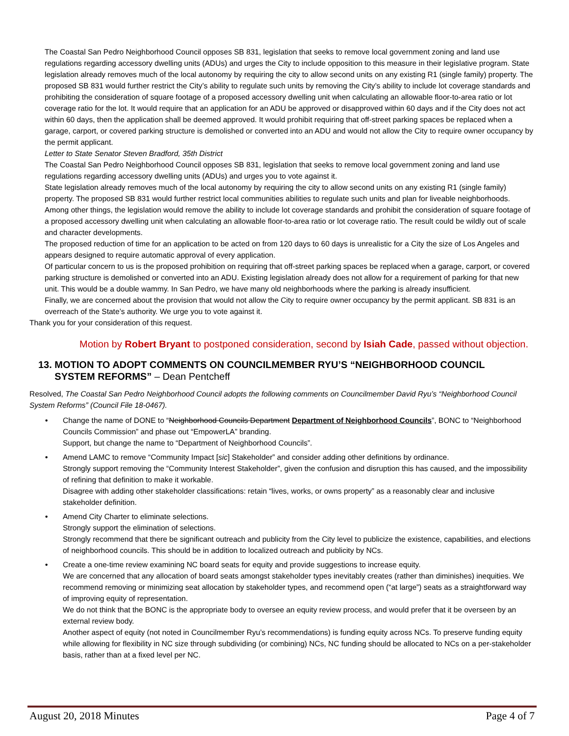The Coastal San Pedro Neighborhood Council opposes SB 831, legislation that seeks to remove local government zoning and land use regulations regarding accessory dwelling units (ADUs) and urges the City to include opposition to this measure in their legislative program. State legislation already removes much of the local autonomy by requiring the city to allow second units on any existing R1 (single family) property. The proposed SB 831 would further restrict the City’s ability to regulate such units by removing the City’s ability to include lot coverage standards and prohibiting the consideration of square footage of a proposed accessory dwelling unit when calculating an allowable floor-to-area ratio or lot coverage ratio for the lot. It would require that an application for an ADU be approved or disapproved within 60 days and if the City does not act within 60 days, then the application shall be deemed approved. It would prohibit requiring that off-street parking spaces be replaced when a garage, carport, or covered parking structure is demolished or converted into an ADU and would not allow the City to require owner occupancy by the permit applicant.
Letter to State Senator Steven Bradford, 35th District
The Coastal San Pedro Neighborhood Council opposes SB 831, legislation that seeks to remove local government zoning and land use regulations regarding accessory dwelling units (ADUs) and urges you to vote against it.
State legislation already removes much of the local autonomy by requiring the city to allow second units on any existing R1 (single family) property. The proposed SB 831 would further restrict local communities abilities to regulate such units and plan for liveable neighborhoods.
Among other things, the legislation would remove the ability to include lot coverage standards and prohibit the consideration of square footage of a proposed accessory dwelling unit when calculating an allowable floor-to-area ratio or lot coverage ratio. The result could be wildly out of scale and character developments.
The proposed reduction of time for an application to be acted on from 120 days to 60 days is unrealistic for a City the size of Los Angeles and appears designed to require automatic approval of every application.
Of particular concern to us is the proposed prohibition on requiring that off-street parking spaces be replaced when a garage, carport, or covered parking structure is demolished or converted into an ADU. Existing legislation already does not allow for a requirement of parking for that new unit. This would be a double wammy. In San Pedro, we have many old neighborhoods where the parking is already insufficient.
Finally, we are concerned about the provision that would not allow the City to require owner occupancy by the permit applicant. SB 831 is an overreach of the State’s authority. We urge you to vote against it.
Thank you for your consideration of this request.
Motion by Robert Bryant to postponed consideration, second by Isiah Cade, passed without objection.
13. MOTION TO ADOPT COMMENTS ON COUNCILMEMBER RYU’S “NEIGHBORHOOD COUNCIL
SYSTEM REFORMS” – Dean Pentcheff
Resolved, The Coastal San Pedro Neighborhood Council adopts the following comments on Councilmember David Ryu’s “Neighborhood Council System Reforms” (Council File 18-0467).
• Change the name of DONE to “Neighborhood Councils Department Department of Neighborhood Councils”, BONC to “Neighborhood Councils Commission” and phase out “EmpowerLA” branding.
Support, but change the name to “Department of Neighborhood Councils”.
• Amend LAMC to remove “Community Impact [sic] Stakeholder” and consider adding other definitions by ordinance.
Strongly support removing the “Community Interest Stakeholder”, given the confusion and disruption this has caused, and the impossibility of refining that definition to make it workable.
Disagree with adding other stakeholder classifications: retain “lives, works, or owns property” as a reasonably clear and inclusive stakeholder definition.
• Amend City Charter to eliminate selections.
Strongly support the elimination of selections.
Strongly recommend that there be significant outreach and publicity from the City level to publicize the existence, capabilities, and elections of neighborhood councils. This should be in addition to localized outreach and publicity by NCs.
• Create a one-time review examining NC board seats for equity and provide suggestions to increase equity.
We are concerned that any allocation of board seats amongst stakeholder types inevitably creates (rather than diminishes) inequities. We recommend removing or minimizing seat allocation by stakeholder types, and recommend open (“at large”) seats as a straightforward way of improving equity of representation.
We do not think that the BONC is the appropriate body to oversee an equity review process, and would prefer that it be overseen by an external review body.
Another aspect of equity (not noted in Councilmember Ryu’s recommendations) is funding equity across NCs. To preserve funding equity while allowing for flexibility in NC size through subdividing (or combining) NCs, NC funding should be allocated to NCs on a per-stakeholder basis, rather than at a fixed level per NC.
August 20, 2018 Minutes Page 4 of 7